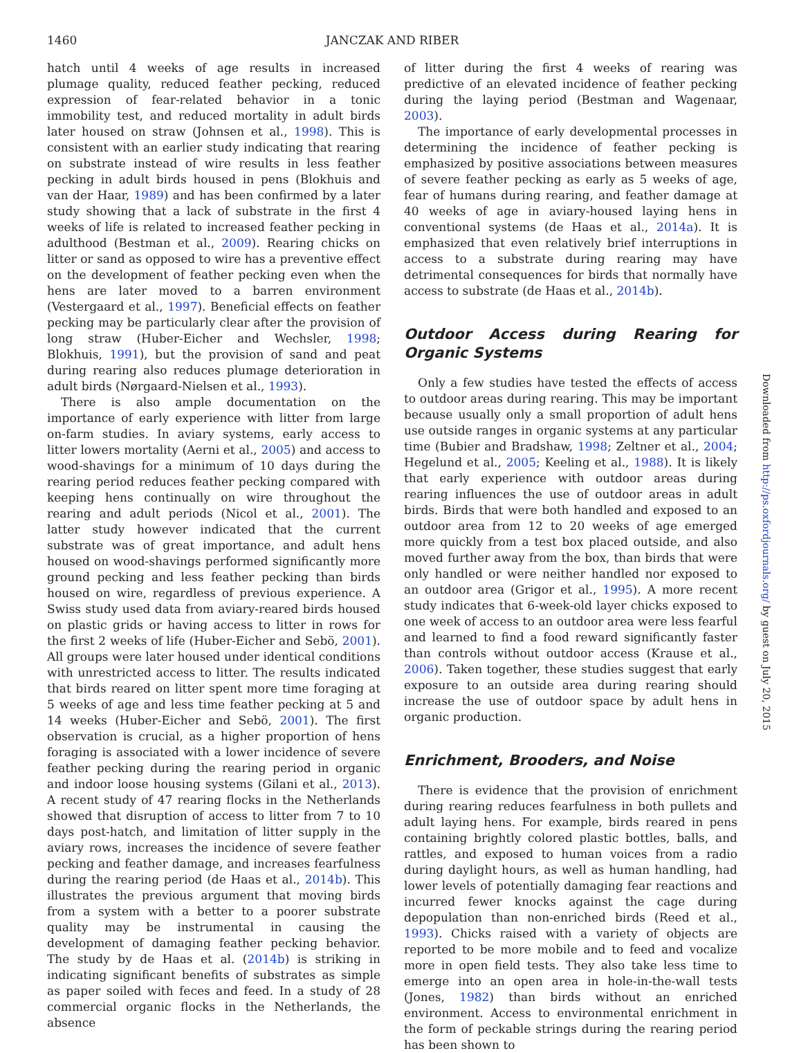1460 JANCZAK AND RIBER
hatch until 4 weeks of age results in increased plumage quality, reduced feather pecking, reduced expression of fear-related behavior in a tonic immobility test, and reduced mortality in adult birds later housed on straw (Johnsen et al., 1998). This is consistent with an earlier study indicating that rearing on substrate instead of wire results in less feather pecking in adult birds housed in pens (Blokhuis and van der Haar, 1989) and has been confirmed by a later study showing that a lack of substrate in the first 4 weeks of life is related to increased feather pecking in adulthood (Bestman et al., 2009). Rearing chicks on litter or sand as opposed to wire has a preventive effect on the development of feather pecking even when the hens are later moved to a barren environment (Vestergaard et al., 1997). Beneficial effects on feather pecking may be particularly clear after the provision of long straw (Huber-Eicher and Wechsler, 1998; Blokhuis, 1991), but the provision of sand and peat during rearing also reduces plumage deterioration in adult birds (Nørgaard-Nielsen et al., 1993).
There is also ample documentation on the importance of early experience with litter from large on-farm studies. In aviary systems, early access to litter lowers mortality (Aerni et al., 2005) and access to wood-shavings for a minimum of 10 days during the rearing period reduces feather pecking compared with keeping hens continually on wire throughout the rearing and adult periods (Nicol et al., 2001). The latter study however indicated that the current substrate was of great importance, and adult hens housed on wood-shavings performed significantly more ground pecking and less feather pecking than birds housed on wire, regardless of previous experience. A Swiss study used data from aviary-reared birds housed on plastic grids or having access to litter in rows for the first 2 weeks of life (Huber-Eicher and Sebö, 2001). All groups were later housed under identical conditions with unrestricted access to litter. The results indicated that birds reared on litter spent more time foraging at 5 weeks of age and less time feather pecking at 5 and 14 weeks (Huber-Eicher and Sebö, 2001). The first observation is crucial, as a higher proportion of hens foraging is associated with a lower incidence of severe feather pecking during the rearing period in organic and indoor loose housing systems (Gilani et al., 2013). A recent study of 47 rearing flocks in the Netherlands showed that disruption of access to litter from 7 to 10 days post-hatch, and limitation of litter supply in the aviary rows, increases the incidence of severe feather pecking and feather damage, and increases fearfulness during the rearing period (de Haas et al., 2014b). This illustrates the previous argument that moving birds from a system with a better to a poorer substrate quality may be instrumental in causing the development of damaging feather pecking behavior. The study by de Haas et al. (2014b) is striking in indicating significant benefits of substrates as simple as paper soiled with feces and feed. In a study of 28 commercial organic flocks in the Netherlands, the absence
of litter during the first 4 weeks of rearing was predictive of an elevated incidence of feather pecking during the laying period (Bestman and Wagenaar, 2003).
The importance of early developmental processes in determining the incidence of feather pecking is emphasized by positive associations between measures of severe feather pecking as early as 5 weeks of age, fear of humans during rearing, and feather damage at 40 weeks of age in aviary-housed laying hens in conventional systems (de Haas et al., 2014a). It is emphasized that even relatively brief interruptions in access to a substrate during rearing may have detrimental consequences for birds that normally have access to substrate (de Haas et al., 2014b).
Outdoor Access during Rearing for Organic Systems
Only a few studies have tested the effects of access to outdoor areas during rearing. This may be important because usually only a small proportion of adult hens use outside ranges in organic systems at any particular time (Bubier and Bradshaw, 1998; Zeltner et al., 2004; Hegelund et al., 2005; Keeling et al., 1988). It is likely that early experience with outdoor areas during rearing influences the use of outdoor areas in adult birds. Birds that were both handled and exposed to an outdoor area from 12 to 20 weeks of age emerged more quickly from a test box placed outside, and also moved further away from the box, than birds that were only handled or were neither handled nor exposed to an outdoor area (Grigor et al., 1995). A more recent study indicates that 6-week-old layer chicks exposed to one week of access to an outdoor area were less fearful and learned to find a food reward significantly faster than controls without outdoor access (Krause et al., 2006). Taken together, these studies suggest that early exposure to an outside area during rearing should increase the use of outdoor space by adult hens in organic production.
Enrichment, Brooders, and Noise
There is evidence that the provision of enrichment during rearing reduces fearfulness in both pullets and adult laying hens. For example, birds reared in pens containing brightly colored plastic bottles, balls, and rattles, and exposed to human voices from a radio during daylight hours, as well as human handling, had lower levels of potentially damaging fear reactions and incurred fewer knocks against the cage during depopulation than non-enriched birds (Reed et al., 1993). Chicks raised with a variety of objects are reported to be more mobile and to feed and vocalize more in open field tests. They also take less time to emerge into an open area in hole-in-the-wall tests (Jones, 1982) than birds without an enriched environment. Access to environmental enrichment in the form of peckable strings during the rearing period has been shown to
Downloaded from http://ps.oxfordjournals.org/ by guest on July 20, 2015